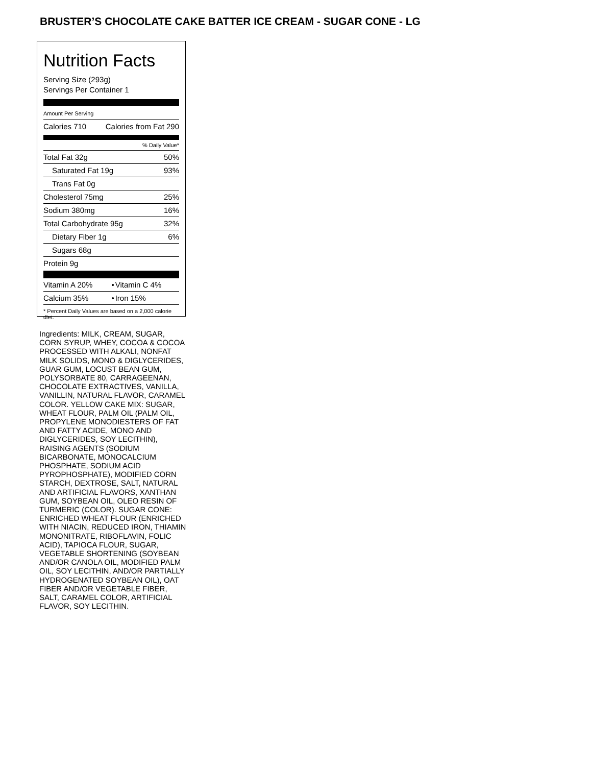BRUSTER’S CHOCOLATE CAKE BATTER ICE CREAM - SUGAR CONE - LG
Nutrition Facts
Serving Size (293g)
Servings Per Container 1
Amount Per Serving
| Calories 710 | Calories from Fat 290 |
% Daily Value*
| Total Fat 32g | 50% |
| Saturated Fat 19g | 93% |
| Trans Fat 0g | |
| Cholesterol 75mg | 25% |
| Sodium 380mg | 16% |
| Total Carbohydrate 95g | 32% |
| Dietary Fiber 1g | 6% |
| Sugars 68g | |
| Protein 9g | |
| Vitamin A 20% | • | Vitamin C 4% |
| Calcium 35% | • | Iron 15% |
* Percent Daily Values are based on a 2,000 calorie diet.
Ingredients: MILK, CREAM, SUGAR, CORN SYRUP, WHEY, COCOA & COCOA PROCESSED WITH ALKALI, NONFAT MILK SOLIDS, MONO & DIGLYCERIDES, GUAR GUM, LOCUST BEAN GUM, POLYSORBATE 80, CARRAGEENAN, CHOCOLATE EXTRACTIVES, VANILLA, VANILLIN, NATURAL FLAVOR, CARAMEL COLOR. YELLOW CAKE MIX: SUGAR, WHEAT FLOUR, PALM OIL (PALM OIL, PROPYLENE MONODIESTERS OF FAT AND FATTY ACIDE, MONO AND DIGLYCERIDES, SOY LECITHIN), RAISING AGENTS (SODIUM BICARBONATE, MONOCALCIUM PHOSPHATE, SODIUM ACID PYROPHOSPHATE), MODIFIED CORN STARCH, DEXTROSE, SALT, NATURAL AND ARTIFICIAL FLAVORS, XANTHAN GUM, SOYBEAN OIL, OLEO RESIN OF TURMERIC (COLOR). SUGAR CONE: ENRICHED WHEAT FLOUR (ENRICHED WITH NIACIN, REDUCED IRON, THIAMIN MONONITRATE, RIBOFLAVIN, FOLIC ACID), TAPIOCA FLOUR, SUGAR, VEGETABLE SHORTENING (SOYBEAN AND/OR CANOLA OIL, MODIFIED PALM OIL, SOY LECITHIN, AND/OR PARTIALLY HYDROGENATED SOYBEAN OIL), OAT FIBER AND/OR VEGETABLE FIBER, SALT, CARAMEL COLOR, ARTIFICIAL FLAVOR, SOY LECITHIN.